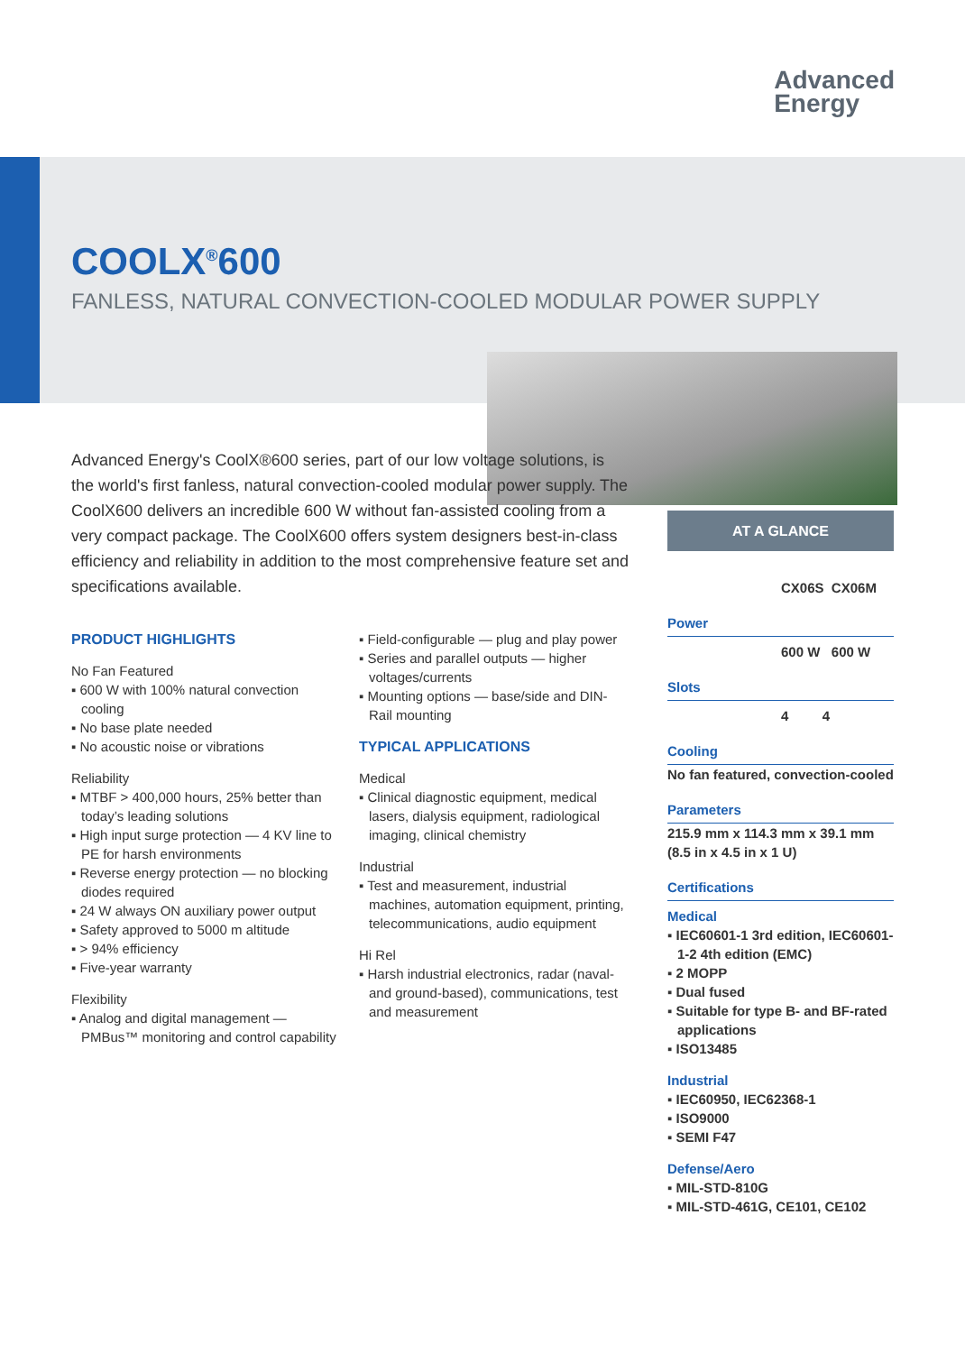Advanced
Energy
COOLX<sup>®</sup>600
FANLESS, NATURAL CONVECTION-COOLED MODULAR POWER SUPPLY
Advanced Energy's CoolX®600 series, part of our low voltage solutions, is the world's first fanless, natural convection-cooled modular power supply. The CoolX600 delivers an incredible 600 W without fan-assisted cooling from a very compact package. The CoolX600 offers system designers best-in-class efficiency and reliability in addition to the most comprehensive feature set and specifications available.
PRODUCT HIGHLIGHTS
No Fan Featured
▪ 600 W with 100% natural convection cooling
▪ No base plate needed
▪ No acoustic noise or vibrations
Reliability
▪ MTBF > 400,000 hours, 25% better than today’s leading solutions
▪ High input surge protection — 4 KV line to PE for harsh environments
▪ Reverse energy protection — no blocking diodes required
▪ 24 W always ON auxiliary power output
▪ Safety approved to 5000 m altitude
▪ > 94% efficiency
▪ Five-year warranty
Flexibility
▪ Analog and digital management — PMBus™ monitoring and control capability
▪ Field-configurable — plug and play power
▪ Series and parallel outputs — higher voltages/currents
▪ Mounting options — base/side and DIN-Rail mounting
TYPICAL APPLICATIONS
Medical
▪ Clinical diagnostic equipment, medical lasers, dialysis equipment, radiological imaging, clinical chemistry
Industrial
▪ Test and measurement, industrial machines, automation equipment, printing, telecommunications, audio equipment
Hi Rel
▪ Harsh industrial electronics, radar (naval- and ground-based), communications, test and measurement
AT A GLANCE
CX06S CX06M
Power
600 W 600 W
Slots
4 4
Cooling
No fan featured, convection-cooled
Parameters
215.9 mm x 114.3 mm x 39.1 mm (8.5 in x 4.5 in x 1 U)
Certifications
Medical
▪ IEC60601-1 3rd edition, IEC60601-1-2 4th edition (EMC)
▪ 2 MOPP
▪ Dual fused
▪ Suitable for type B- and BF-rated applications
▪ ISO13485
Industrial
▪ IEC60950, IEC62368-1
▪ ISO9000
▪ SEMI F47
Defense/Aero
▪ MIL-STD-810G
▪ MIL-STD-461G, CE101, CE102